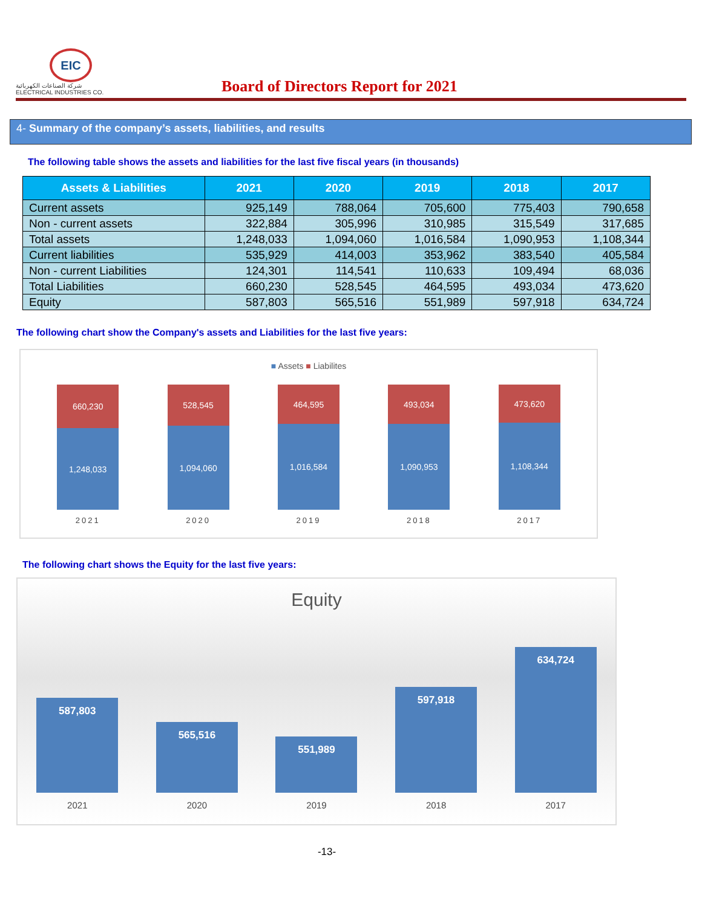EIC
شركة الصناعات الكهربائية
ELECTRICAL INDUSTRIES CO.
Board of Directors Report for 2021
4- Summary of the company’s assets, liabilities, and results
The following table shows the assets and liabilities for the last five fiscal years (in thousands)
| Assets & Liabilities | 2021 | 2020 | 2019 | 2018 | 2017 |
| --- | --- | --- | --- | --- | --- |
| Current assets | 925,149 | 788,064 | 705,600 | 775,403 | 790,658 |
| Non - current assets | 322,884 | 305,996 | 310,985 | 315,549 | 317,685 |
| Total assets | 1,248,033 | 1,094,060 | 1,016,584 | 1,090,953 | 1,108,344 |
| Current liabilities | 535,929 | 414,003 | 353,962 | 383,540 | 405,584 |
| Non - current Liabilities | 124,301 | 114,541 | 110,633 | 109,494 | 68,036 |
| Total Liabilities | 660,230 | 528,545 | 464,595 | 493,034 | 473,620 |
| Equity | 587,803 | 565,516 | 551,989 | 597,918 | 634,724 |
The following chart show the Company's assets and Liabilities for the last five years:
■ Assets ■ Liabilites
660,230
1,248,033
528,545
1,094,060
464,595
1,016,584
493,034
1,090,953
473,620
1,108,344
2021 2020 2019 2018 2017
The following chart shows the Equity for the last five years:
Equity
587,803
565,516
551,989
597,918
634,724
2021 2020 2019 2018 2017
-13-